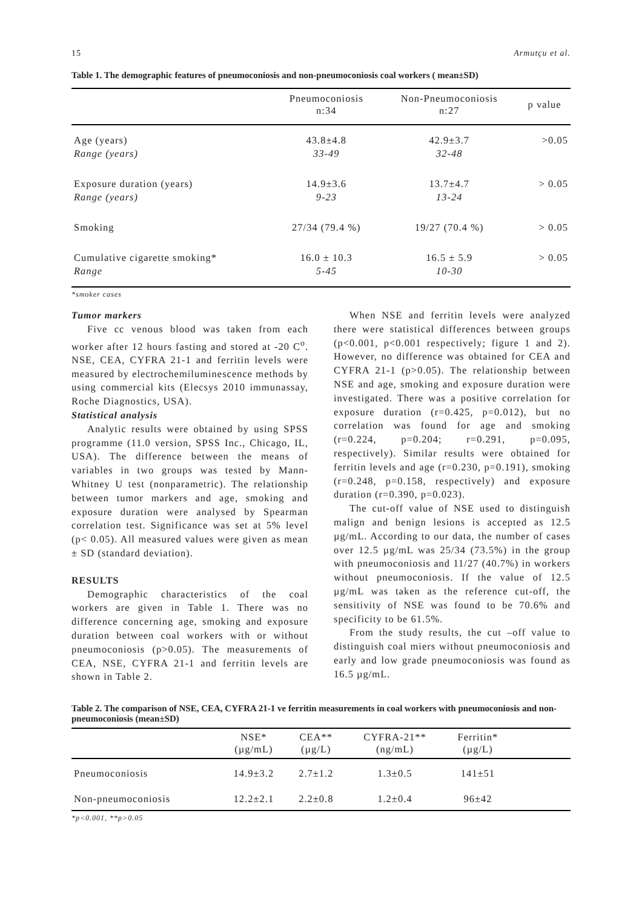15 Armutçu et al.
Table 1. The demographic features of pneumoconiosis and non-pneumoconiosis coal workers ( mean±SD)
| | Pneumoconiosis n:34 | Non-Pneumoconiosis n:27 | p value |
| --- | --- | --- | --- |
| Age (years) Range (years) | 43.8±4.8 33-49 | 42.9±3.7 32-48 | >0.05 |
| Exposure duration (years) Range (years) | 14.9±3.6 9-23 | 13.7±4.7 13-24 | > 0.05 |
| Smoking | 27/34 (79.4 %) | 19/27 (70.4 %) | > 0.05 |
| Cumulative cigarette smoking* Range | 16.0 ± 10.3 5-45 | 16.5 ± 5.9 10-30 | > 0.05 |
*smoker cases
Tumor markers
Five cc venous blood was taken from each worker after 12 hours fasting and stored at -20 C<sup>o</sup>. NSE, CEA, CYFRA 21-1 and ferritin levels were measured by electrochemiluminescence methods by using commercial kits (Elecsys 2010 immunassay, Roche Diagnostics, USA).
Statistical analysis
Analytic results were obtained by using SPSS programme (11.0 version, SPSS Inc., Chicago, IL, USA). The difference between the means of variables in two groups was tested by Mann-Whitney U test (nonparametric). The relationship between tumor markers and age, smoking and exposure duration were analysed by Spearman correlation test. Significance was set at 5% level (p< 0.05). All measured values were given as mean ± SD (standard deviation).
RESULTS
Demographic characteristics of the coal workers are given in Table 1. There was no difference concerning age, smoking and exposure duration between coal workers with or without pneumoconiosis (p>0.05). The measurements of CEA, NSE, CYFRA 21-1 and ferritin levels are shown in Table 2.
When NSE and ferritin levels were analyzed there were statistical differences between groups (p<0.001, p<0.001 respectively; figure 1 and 2). However, no difference was obtained for CEA and CYFRA 21-1 (p>0.05). The relationship between NSE and age, smoking and exposure duration were investigated. There was a positive correlation for exposure duration (r=0.425, p=0.012), but no correlation was found for age and smoking (r=0.224, p=0.204; r=0.291, p=0.095, respectively). Similar results were obtained for ferritin levels and age (r=0.230, p=0.191), smoking (r=0.248, p=0.158, respectively) and exposure duration (r=0.390, p=0.023).
The cut-off value of NSE used to distinguish malign and benign lesions is accepted as 12.5 µg/mL. According to our data, the number of cases over 12.5 µg/mL was 25/34 (73.5%) in the group with pneumoconiosis and 11/27 (40.7%) in workers without pneumoconiosis. If the value of 12.5 µg/mL was taken as the reference cut-off, the sensitivity of NSE was found to be 70.6% and specificity to be 61.5%.
From the study results, the cut –off value to distinguish coal miers without pneumoconiosis and early and low grade pneumoconiosis was found as 16.5 µg/mL.
Table 2. The comparison of NSE, CEA, CYFRA 21-1 ve ferritin measurements in coal workers with pneumoconiosis and non-pneumoconiosis (mean±SD)
| | NSE* (µg/mL) | CEA** (µg/L) | CYFRA-21** (ng/mL) | Ferritin* (µg/L) | |
| --- | --- | --- | --- | --- | --- |
| Pneumoconiosis | 14.9±3.2 | 2.7±1.2 | 1.3±0.5 | 141±51 | |
| Non-pneumoconiosis | 12.2±2.1 | 2.2±0.8 | 1.2±0.4 | 96±42 | |
*p<0.001, **p>0.05